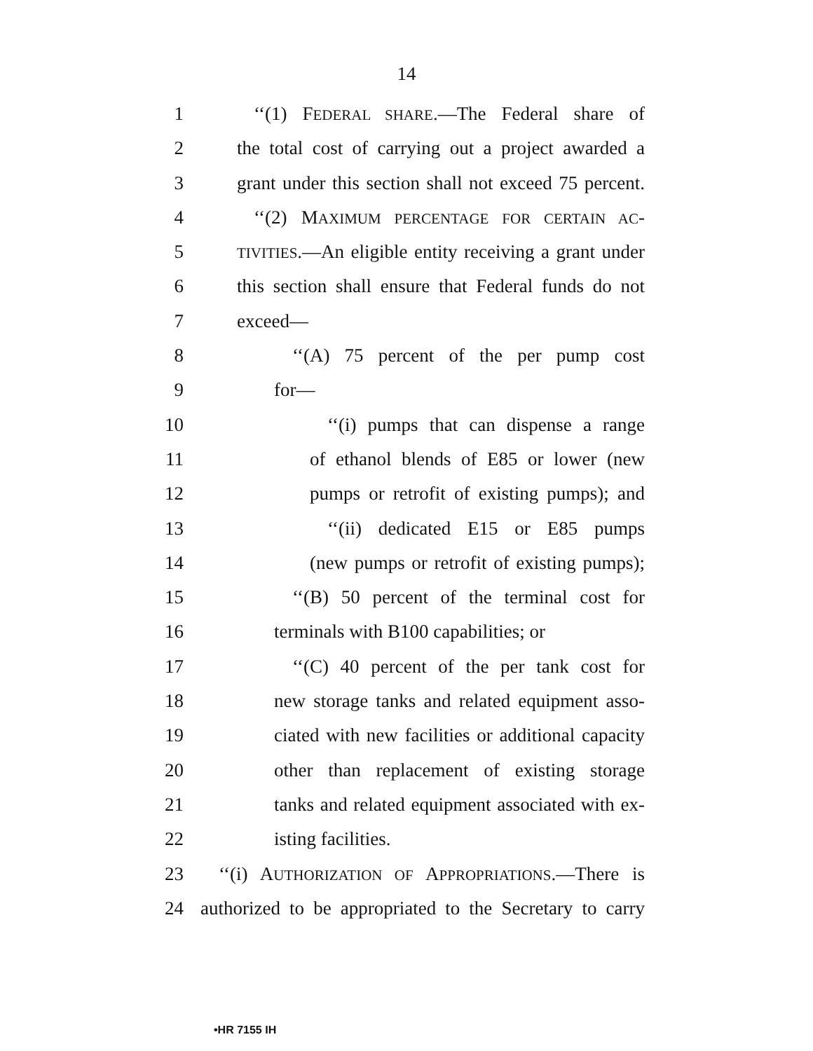14
1 ‘‘(1) FEDERAL SHARE.—The Federal share of
2 the total cost of carrying out a project awarded a
3 grant under this section shall not exceed 75 percent.
4 ‘‘(2) MAXIMUM PERCENTAGE FOR CERTAIN AC-
5 TIVITIES.—An eligible entity receiving a grant under
6 this section shall ensure that Federal funds do not
7 exceed—
8 ‘‘(A) 75 percent of the per pump cost
9 for—
10 ‘‘(i) pumps that can dispense a range
11 of ethanol blends of E85 or lower (new
12 pumps or retrofit of existing pumps); and
13 ‘‘(ii) dedicated E15 or E85 pumps
14 (new pumps or retrofit of existing pumps);
15 ‘‘(B) 50 percent of the terminal cost for
16 terminals with B100 capabilities; or
17 ‘‘(C) 40 percent of the per tank cost for
18 new storage tanks and related equipment asso-
19 ciated with new facilities or additional capacity
20 other than replacement of existing storage
21 tanks and related equipment associated with ex-
22 isting facilities.
23 ‘‘(i) AUTHORIZATION OF APPROPRIATIONS.—There is
24 authorized to be appropriated to the Secretary to carry
•HR 7155 IH